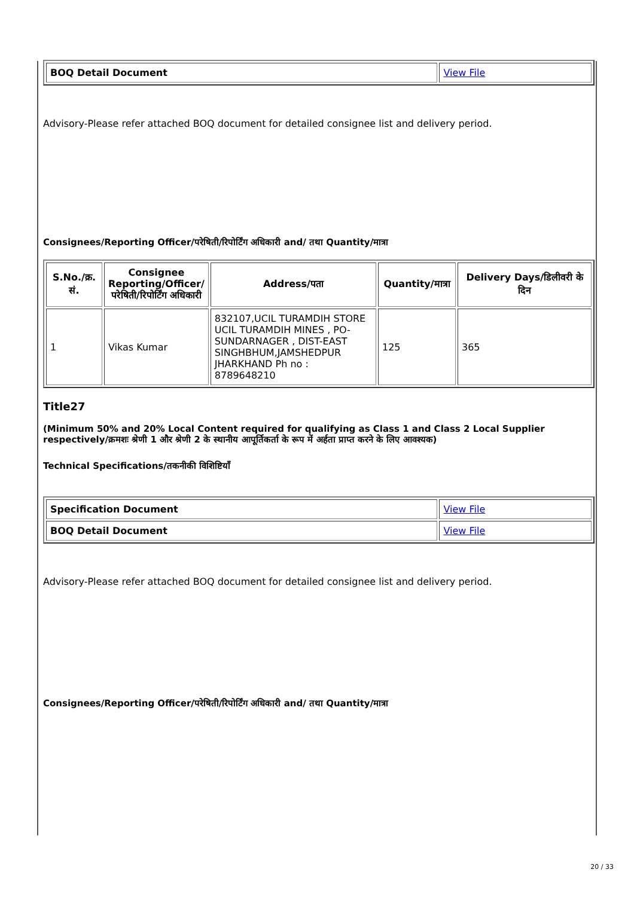| BOQ Detail Document | View File |
Advisory-Please refer attached BOQ document for detailed consignee list and delivery period.
Consignees/Reporting Officer/परेषिती/रिपोर्टिंग अधिकारी and/ तथा Quantity/मात्रा
| S.No./क्र. सं. | Consignee Reporting/Officer/ परेषिती/रिपोर्टिंग अधिकारी | Address/पता | Quantity/मात्रा | Delivery Days/डिलीवरी के दिन |
| --- | --- | --- | --- | --- |
| 1 | Vikas Kumar | 832107,UCIL TURAMDIH STORE UCIL TURAMDIH MINES , PO-SUNDARNAGER , DIST-EAST SINGHBHUM,JAMSHEDPUR JHARKHAND Ph no : 8789648210 | 125 | 365 |
Title27
(Minimum 50% and 20% Local Content required for qualifying as Class 1 and Class 2 Local Supplier respectively/क्रमशः श्रेणी 1 और श्रेणी 2 के स्थानीय आपूर्तिकर्ता के रूप में अर्हता प्राप्त करने के लिए आवश्यक)
Technical Specifications/तकनीकी विशिष्टियाँ
| Specification Document | View File |
| BOQ Detail Document | View File |
Advisory-Please refer attached BOQ document for detailed consignee list and delivery period.
Consignees/Reporting Officer/परेषिती/रिपोर्टिंग अधिकारी and/ तथा Quantity/मात्रा
20 / 33